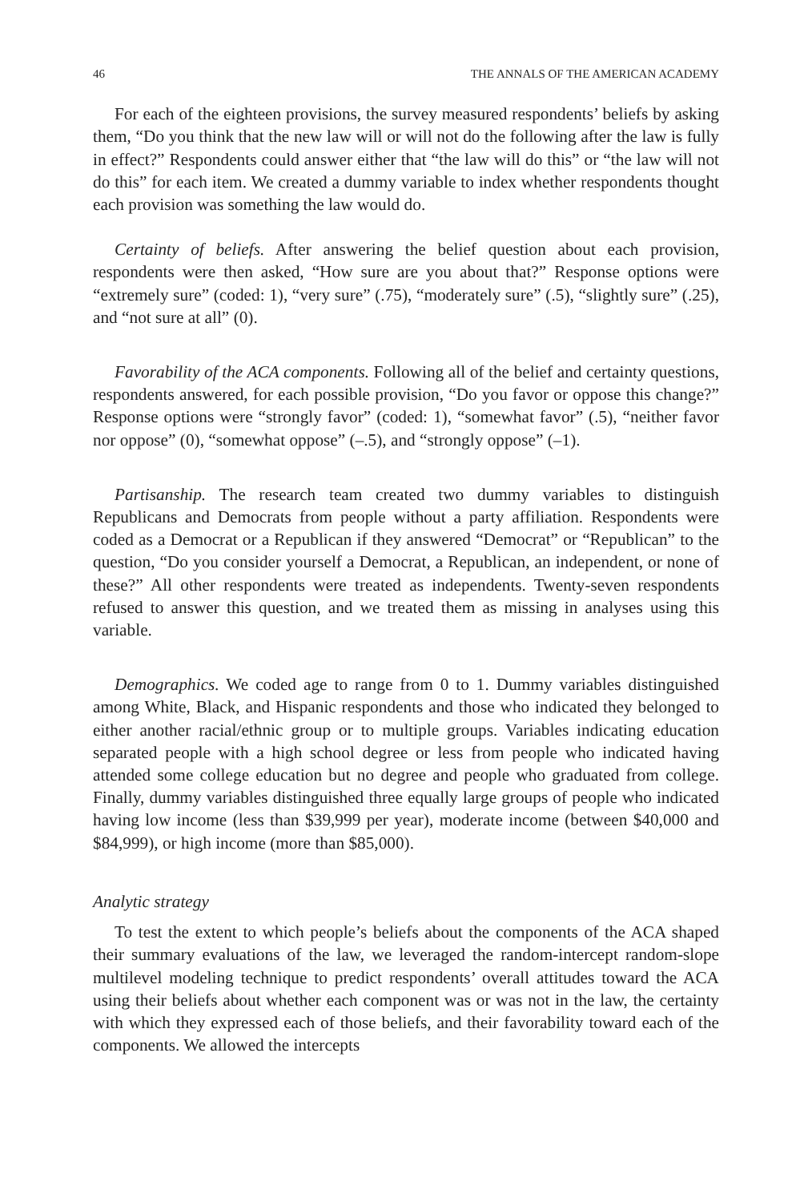46 THE ANNALS OF THE AMERICAN ACADEMY
For each of the eighteen provisions, the survey measured respondents’ beliefs by asking them, “Do you think that the new law will or will not do the following after the law is fully in effect?” Respondents could answer either that “the law will do this” or “the law will not do this” for each item. We created a dummy variable to index whether respondents thought each provision was something the law would do.
Certainty of beliefs. After answering the belief question about each provision, respondents were then asked, “How sure are you about that?” Response options were “extremely sure” (coded: 1), “very sure” (.75), “moderately sure” (.5), “slightly sure” (.25), and “not sure at all” (0).
Favorability of the ACA components. Following all of the belief and certainty questions, respondents answered, for each possible provision, “Do you favor or oppose this change?” Response options were “strongly favor” (coded: 1), “somewhat favor” (.5), “neither favor nor oppose” (0), “somewhat oppose” (–.5), and “strongly oppose” (–1).
Partisanship. The research team created two dummy variables to distinguish Republicans and Democrats from people without a party affiliation. Respondents were coded as a Democrat or a Republican if they answered “Democrat” or “Republican” to the question, “Do you consider yourself a Democrat, a Republican, an independent, or none of these?” All other respondents were treated as independents. Twenty-seven respondents refused to answer this question, and we treated them as missing in analyses using this variable.
Demographics. We coded age to range from 0 to 1. Dummy variables distinguished among White, Black, and Hispanic respondents and those who indicated they belonged to either another racial/ethnic group or to multiple groups. Variables indicating education separated people with a high school degree or less from people who indicated having attended some college education but no degree and people who graduated from college. Finally, dummy variables distinguished three equally large groups of people who indicated having low income (less than $39,999 per year), moderate income (between $40,000 and $84,999), or high income (more than $85,000).
Analytic strategy
To test the extent to which people’s beliefs about the components of the ACA shaped their summary evaluations of the law, we leveraged the random-intercept random-slope multilevel modeling technique to predict respondents’ overall attitudes toward the ACA using their beliefs about whether each component was or was not in the law, the certainty with which they expressed each of those beliefs, and their favorability toward each of the components. We allowed the intercepts